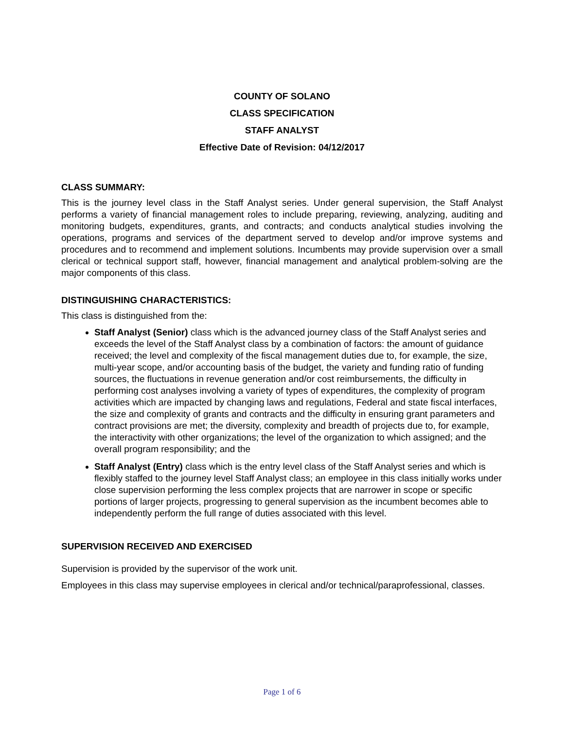COUNTY OF SOLANO
CLASS SPECIFICATION
STAFF ANALYST
Effective Date of Revision: 04/12/2017
CLASS SUMMARY:
This is the journey level class in the Staff Analyst series. Under general supervision, the Staff Analyst performs a variety of financial management roles to include preparing, reviewing, analyzing, auditing and monitoring budgets, expenditures, grants, and contracts; and conducts analytical studies involving the operations, programs and services of the department served to develop and/or improve systems and procedures and to recommend and implement solutions. Incumbents may provide supervision over a small clerical or technical support staff, however, financial management and analytical problem-solving are the major components of this class.
DISTINGUISHING CHARACTERISTICS:
This class is distinguished from the:
Staff Analyst (Senior) class which is the advanced journey class of the Staff Analyst series and exceeds the level of the Staff Analyst class by a combination of factors: the amount of guidance received; the level and complexity of the fiscal management duties due to, for example, the size, multi-year scope, and/or accounting basis of the budget, the variety and funding ratio of funding sources, the fluctuations in revenue generation and/or cost reimbursements, the difficulty in performing cost analyses involving a variety of types of expenditures, the complexity of program activities which are impacted by changing laws and regulations, Federal and state fiscal interfaces, the size and complexity of grants and contracts and the difficulty in ensuring grant parameters and contract provisions are met; the diversity, complexity and breadth of projects due to, for example, the interactivity with other organizations; the level of the organization to which assigned; and the overall program responsibility; and the
Staff Analyst (Entry) class which is the entry level class of the Staff Analyst series and which is flexibly staffed to the journey level Staff Analyst class; an employee in this class initially works under close supervision performing the less complex projects that are narrower in scope or specific portions of larger projects, progressing to general supervision as the incumbent becomes able to independently perform the full range of duties associated with this level.
SUPERVISION RECEIVED AND EXERCISED
Supervision is provided by the supervisor of the work unit.
Employees in this class may supervise employees in clerical and/or technical/paraprofessional, classes.
Page 1 of 6